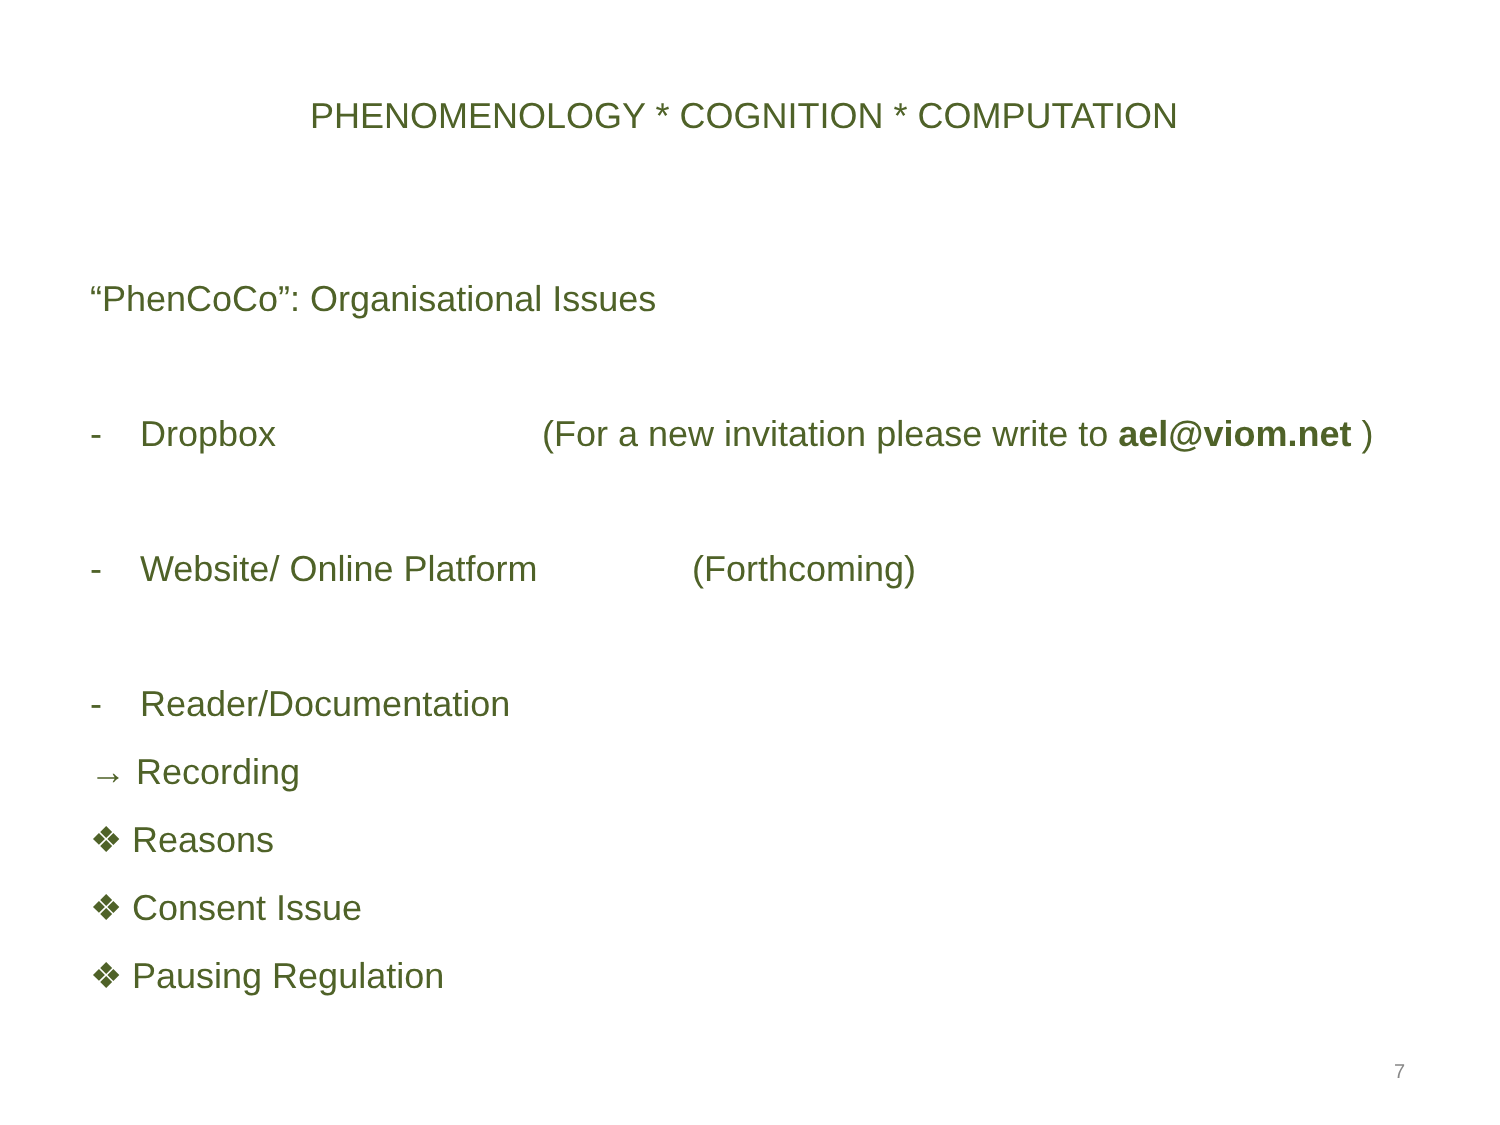PHENOMENOLOGY * COGNITION * COMPUTATION
“PhenCoCo”: Organisational Issues
- Dropbox (For a new invitation please write to ael@viom.net )
- Website/ Online Platform (Forthcoming)
- Reader/Documentation
→ Recording
❖ Reasons
❖ Consent Issue
❖ Pausing Regulation
7